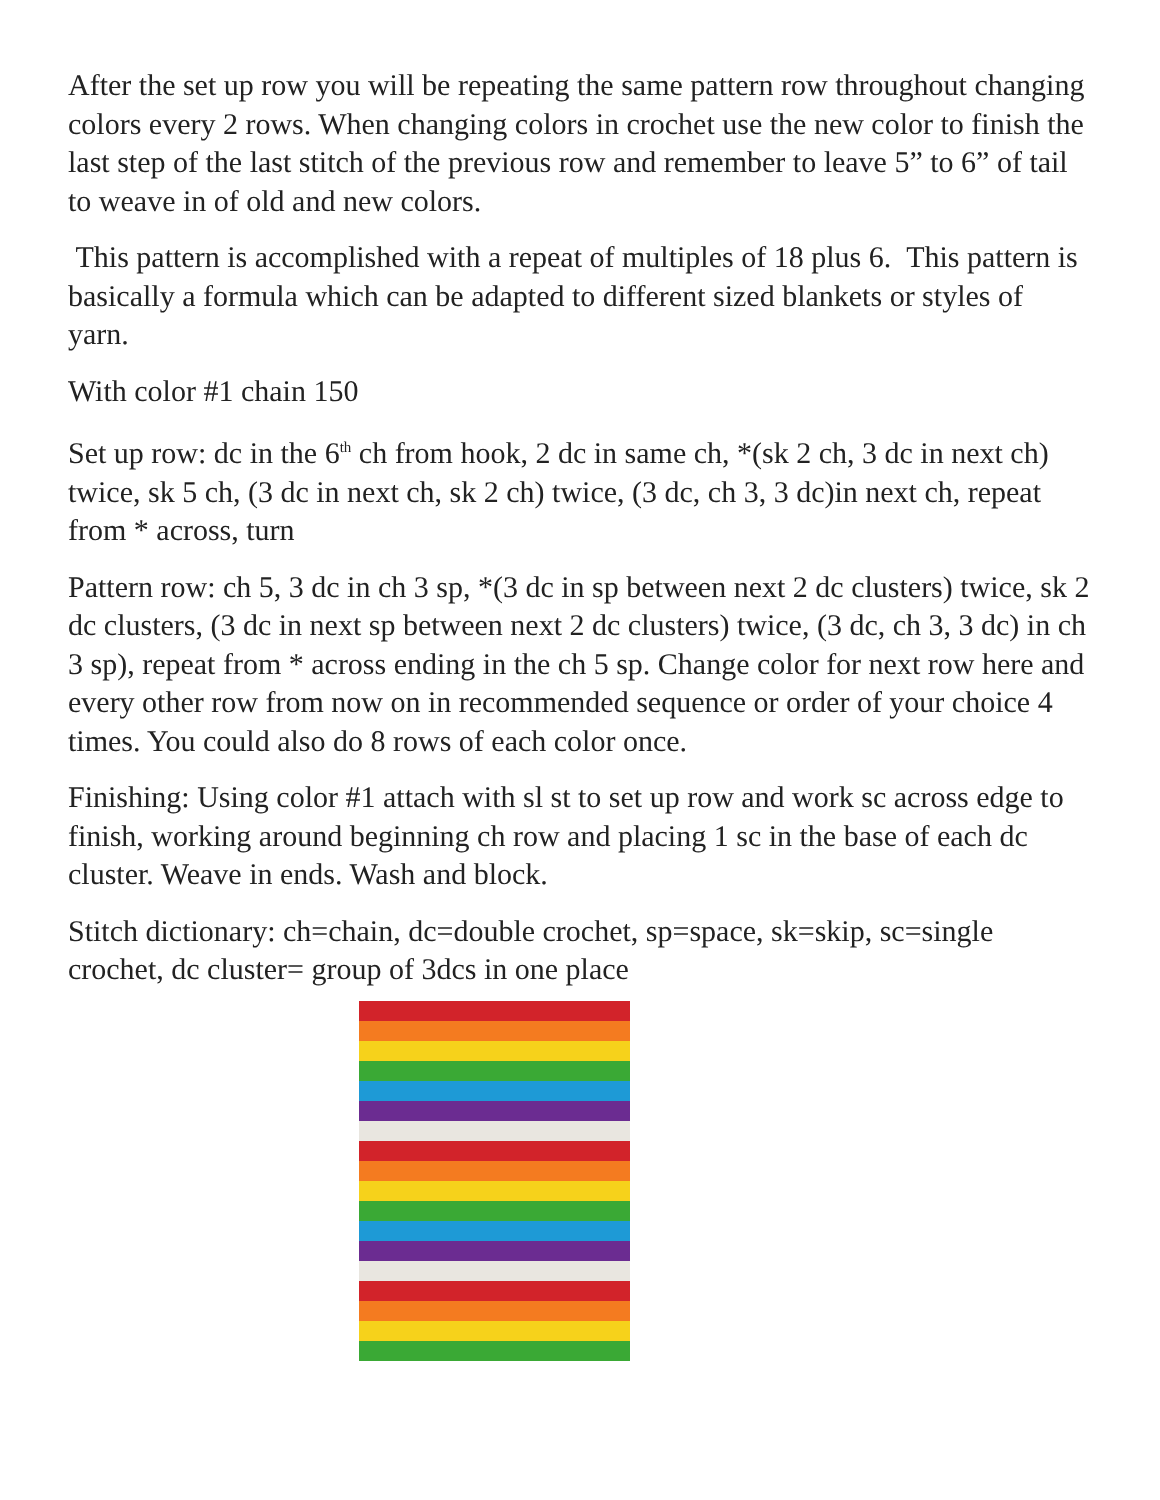After the set up row you will be repeating the same pattern row throughout changing colors every 2 rows. When changing colors in crochet use the new color to finish the last step of the last stitch of the previous row and remember to leave 5” to 6” of tail to weave in of old and new colors.
This pattern is accomplished with a repeat of multiples of 18 plus 6. This pattern is basically a formula which can be adapted to different sized blankets or styles of yarn.
With color #1 chain 150
Set up row: dc in the 6<sup>th</sup> ch from hook, 2 dc in same ch, *(sk 2 ch, 3 dc in next ch) twice, sk 5 ch, (3 dc in next ch, sk 2 ch) twice, (3 dc, ch 3, 3 dc)in next ch, repeat from * across, turn
Pattern row: ch 5, 3 dc in ch 3 sp, *(3 dc in sp between next 2 dc clusters) twice, sk 2 dc clusters, (3 dc in next sp between next 2 dc clusters) twice, (3 dc, ch 3, 3 dc) in ch 3 sp), repeat from * across ending in the ch 5 sp. Change color for next row here and every other row from now on in recommended sequence or order of your choice 4 times. You could also do 8 rows of each color once.
Finishing: Using color #1 attach with sl st to set up row and work sc across edge to finish, working around beginning ch row and placing 1 sc in the base of each dc cluster. Weave in ends. Wash and block.
Stitch dictionary: ch=chain, dc=double crochet, sp=space, sk=skip, sc=single crochet, dc cluster= group of 3dcs in one place